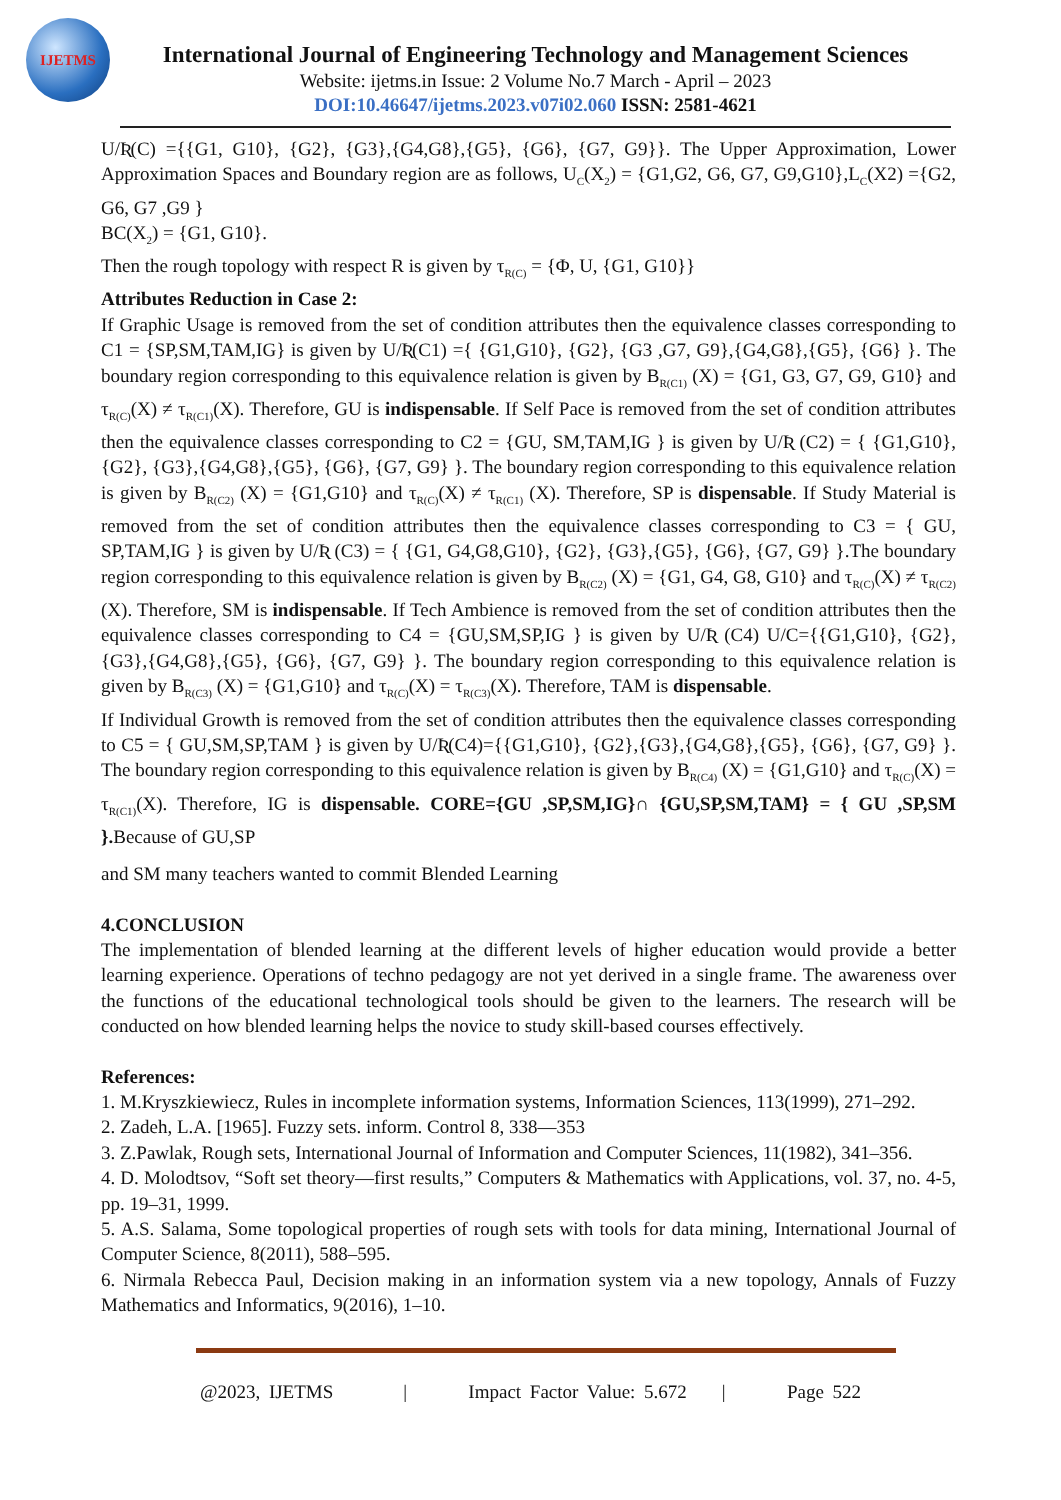IJETMS
International Journal of Engineering Technology and Management Sciences
Website: ijetms.in Issue: 2 Volume No.7 March - April – 2023
DOI:10.46647/ijetms.2023.v07i02.060 ISSN: 2581-4621
U/Ʀ(C) ={{G1, G10}, {G2}, {G3},{G4,G8},{G5}, {G6}, {G7, G9}}. The Upper Approximation, Lower Approximation Spaces and Boundary region are as follows, U<sub>C</sub>(X<sub>2</sub>) = {G1,G2, G6, G7, G9,G10},L<sub>C</sub>(X2) ={G2, G6, G7 ,G9 }
BC(X<sub>2</sub>) = {G1, G10}.
Then the rough topology with respect R is given by τ<sub>R(C)</sub> = {Φ, U, {G1, G10}}
Attributes Reduction in Case 2:
If Graphic Usage is removed from the set of condition attributes then the equivalence classes corresponding to C1 = {SP,SM,TAM,IG} is given by U/Ʀ(C1) ={ {G1,G10}, {G2}, {G3 ,G7, G9},{G4,G8},{G5}, {G6} }. The boundary region corresponding to this equivalence relation is given by B<sub>R(C1)</sub> (X) = {G1, G3, G7, G9, G10} and τ<sub>R(C)</sub>(X) ≠ τ<sub>R(C1)</sub>(X). Therefore, GU is indispensable. If Self Pace is removed from the set of condition attributes then the equivalence classes corresponding to C2 = {GU, SM,TAM,IG } is given by U/Ʀ (C2) = { {G1,G10}, {G2}, {G3},{G4,G8},{G5}, {G6}, {G7, G9} }. The boundary region corresponding to this equivalence relation is given by B<sub>R(C2)</sub> (X) = {G1,G10} and τ<sub>R(C)</sub>(X) ≠ τ<sub>R(C1)</sub> (X). Therefore, SP is dispensable. If Study Material is removed from the set of condition attributes then the equivalence classes corresponding to C3 = { GU, SP,TAM,IG } is given by U/Ʀ (C3) = { {G1, G4,G8,G10}, {G2}, {G3},{G5}, {G6}, {G7, G9} }.The boundary region corresponding to this equivalence relation is given by B<sub>R(C2)</sub> (X) = {G1, G4, G8, G10} and τ<sub>R(C)</sub>(X) ≠ τ<sub>R(C2)</sub>(X). Therefore, SM is indispensable. If Tech Ambience is removed from the set of condition attributes then the equivalence classes corresponding to C4 = {GU,SM,SP,IG } is given by U/Ʀ (C4) U/C={{G1,G10}, {G2},{G3},{G4,G8},{G5}, {G6}, {G7, G9} }. The boundary region corresponding to this equivalence relation is given by B<sub>R(C3)</sub> (X) = {G1,G10} and τ<sub>R(C)</sub>(X) = τ<sub>R(C3)</sub>(X). Therefore, TAM is dispensable.
If Individual Growth is removed from the set of condition attributes then the equivalence classes corresponding to C5 = { GU,SM,SP,TAM } is given by U/Ʀ(C4)={{G1,G10}, {G2},{G3},{G4,G8},{G5}, {G6}, {G7, G9} }. The boundary region corresponding to this equivalence relation is given by B<sub>R(C4)</sub> (X) = {G1,G10} and τ<sub>R(C)</sub>(X) = τ<sub>R(C1)</sub>(X). Therefore, IG is dispensable. CORE={GU ,SP,SM,IG}∩ {GU,SP,SM,TAM} = { GU ,SP,SM }. Because of GU,SP
and SM many teachers wanted to commit Blended Learning
4.CONCLUSION
The implementation of blended learning at the different levels of higher education would provide a better learning experience. Operations of techno pedagogy are not yet derived in a single frame. The awareness over the functions of the educational technological tools should be given to the learners. The research will be conducted on how blended learning helps the novice to study skill-based courses effectively.
References:
1. M.Kryszkiewiecz, Rules in incomplete information systems, Information Sciences, 113(1999), 271–292.
2. Zadeh, L.A. [1965]. Fuzzy sets. inform. Control 8, 338—353
3. Z.Pawlak, Rough sets, International Journal of Information and Computer Sciences, 11(1982), 341–356.
4. D. Molodtsov, “Soft set theory—first results,” Computers & Mathematics with Applications, vol. 37, no. 4-5, pp. 19–31, 1999.
5. A.S. Salama, Some topological properties of rough sets with tools for data mining, International Journal of Computer Science, 8(2011), 588–595.
6. Nirmala Rebecca Paul, Decision making in an information system via a new topology, Annals of Fuzzy Mathematics and Informatics, 9(2016), 1–10.
@2023, IJETMS | Impact Factor Value: 5.672 | Page 522